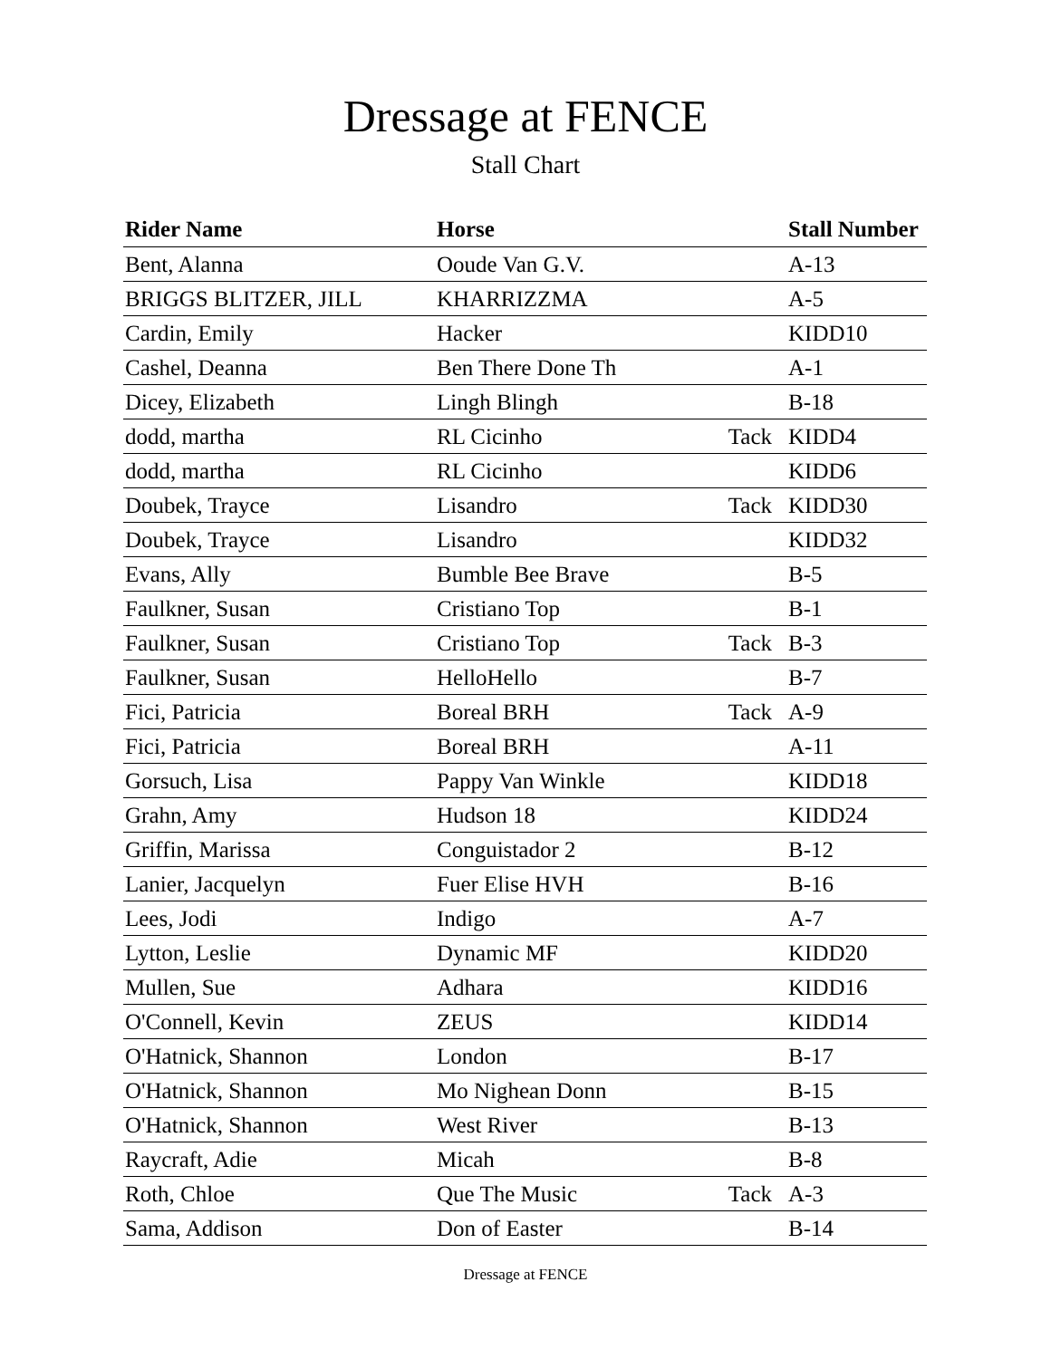Dressage at FENCE
Stall Chart
| Rider Name | Horse | | Stall Number |
| --- | --- | --- | --- |
| Bent, Alanna | Ooude Van G.V. | | A-13 |
| BRIGGS BLITZER, JILL | KHARRIZZMA | | A-5 |
| Cardin, Emily | Hacker | | KIDD10 |
| Cashel, Deanna | Ben There Done Th | | A-1 |
| Dicey, Elizabeth | Lingh Blingh | | B-18 |
| dodd, martha | RL Cicinho | Tack | KIDD4 |
| dodd, martha | RL Cicinho | | KIDD6 |
| Doubek, Trayce | Lisandro | Tack | KIDD30 |
| Doubek, Trayce | Lisandro | | KIDD32 |
| Evans, Ally | Bumble Bee Brave | | B-5 |
| Faulkner, Susan | Cristiano Top | | B-1 |
| Faulkner, Susan | Cristiano Top | Tack | B-3 |
| Faulkner, Susan | HelloHello | | B-7 |
| Fici, Patricia | Boreal BRH | Tack | A-9 |
| Fici, Patricia | Boreal BRH | | A-11 |
| Gorsuch, Lisa | Pappy Van Winkle | | KIDD18 |
| Grahn, Amy | Hudson 18 | | KIDD24 |
| Griffin, Marissa | Conguistador 2 | | B-12 |
| Lanier, Jacquelyn | Fuer Elise HVH | | B-16 |
| Lees, Jodi | Indigo | | A-7 |
| Lytton, Leslie | Dynamic MF | | KIDD20 |
| Mullen, Sue | Adhara | | KIDD16 |
| O'Connell, Kevin | ZEUS | | KIDD14 |
| O'Hatnick, Shannon | London | | B-17 |
| O'Hatnick, Shannon | Mo Nighean Donn | | B-15 |
| O'Hatnick, Shannon | West River | | B-13 |
| Raycraft, Adie | Micah | | B-8 |
| Roth, Chloe | Que The Music | Tack | A-3 |
| Sama, Addison | Don of Easter | | B-14 |
Dressage at FENCE